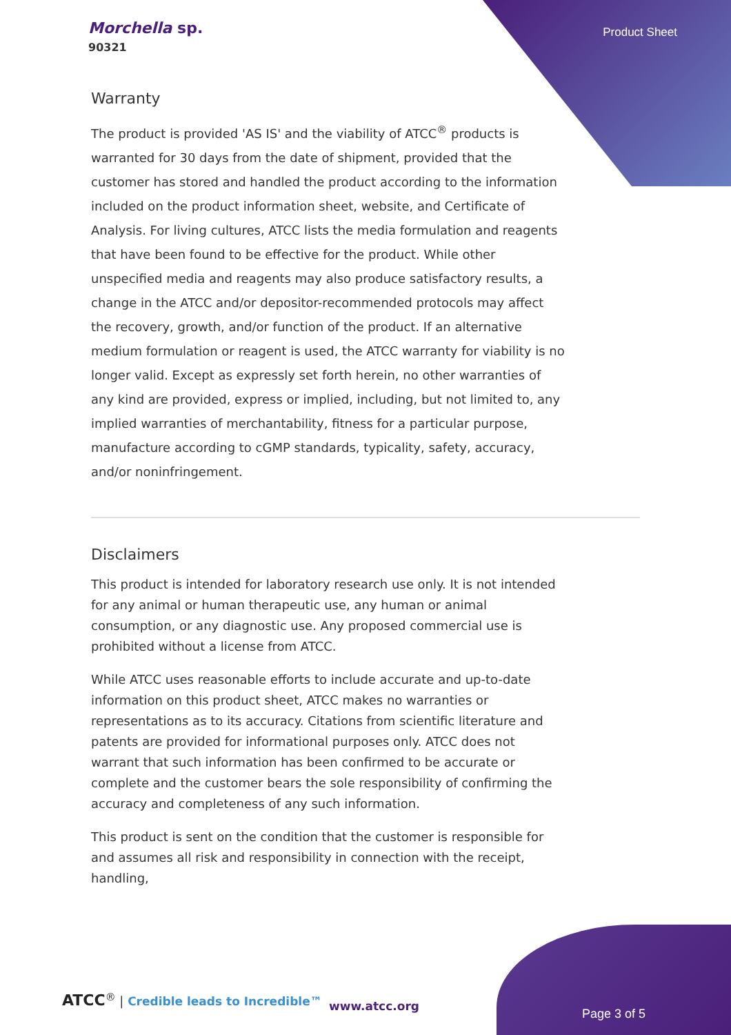Morchella sp.
90321
Product Sheet
Warranty
The product is provided 'AS IS' and the viability of ATCC<sup>®</sup> products is warranted for 30 days from the date of shipment, provided that the customer has stored and handled the product according to the information included on the product information sheet, website, and Certificate of Analysis. For living cultures, ATCC lists the media formulation and reagents that have been found to be effective for the product. While other unspecified media and reagents may also produce satisfactory results, a change in the ATCC and/or depositor-recommended protocols may affect the recovery, growth, and/or function of the product. If an alternative medium formulation or reagent is used, the ATCC warranty for viability is no longer valid. Except as expressly set forth herein, no other warranties of any kind are provided, express or implied, including, but not limited to, any implied warranties of merchantability, fitness for a particular purpose, manufacture according to cGMP standards, typicality, safety, accuracy, and/or noninfringement.
Disclaimers
This product is intended for laboratory research use only. It is not intended for any animal or human therapeutic use, any human or animal consumption, or any diagnostic use. Any proposed commercial use is prohibited without a license from ATCC.
While ATCC uses reasonable efforts to include accurate and up-to-date information on this product sheet, ATCC makes no warranties or representations as to its accuracy. Citations from scientific literature and patents are provided for informational purposes only. ATCC does not warrant that such information has been confirmed to be accurate or complete and the customer bears the sole responsibility of confirming the accuracy and completeness of any such information.
This product is sent on the condition that the customer is responsible for and assumes all risk and responsibility in connection with the receipt, handling,
ATCC<sup>®</sup> | Credible leads to Incredible™
www.atcc.org
Page 3 of 5